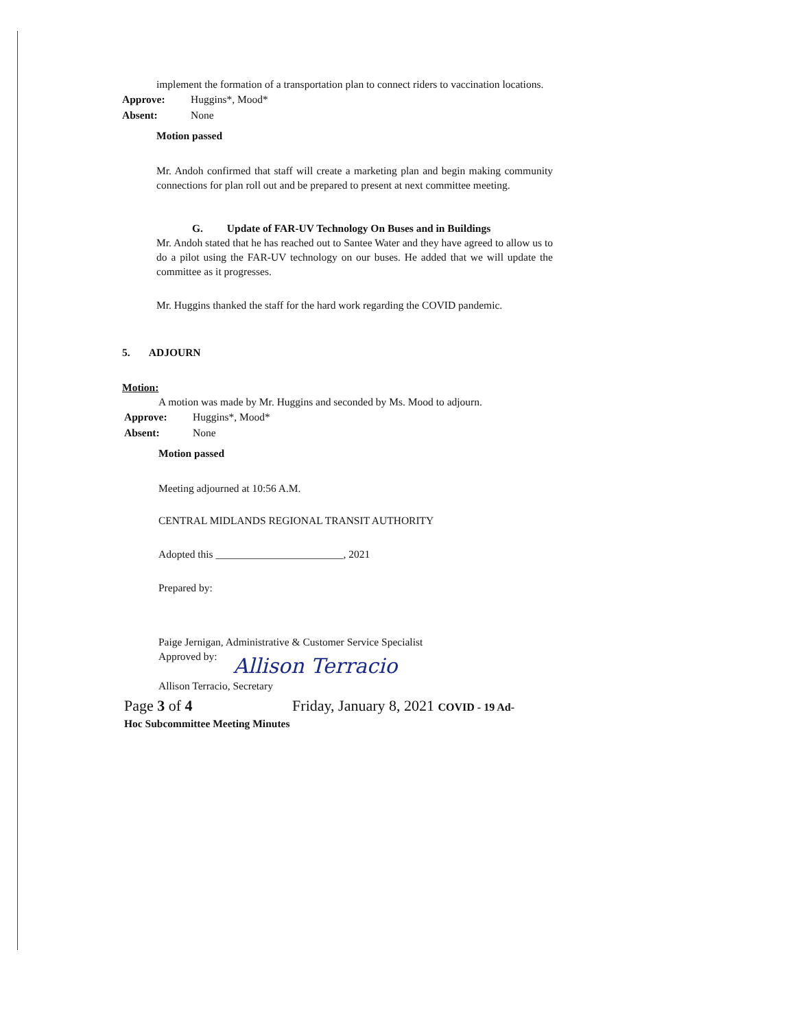implement the formation of a transportation plan to connect riders to vaccination locations.
Approve: Huggins*, Mood*
Absent: None
Motion passed
Mr. Andoh confirmed that staff will create a marketing plan and begin making community connections for plan roll out and be prepared to present at next committee meeting.
G. Update of FAR-UV Technology On Buses and in Buildings
Mr. Andoh stated that he has reached out to Santee Water and they have agreed to allow us to do a pilot using the FAR-UV technology on our buses. He added that we will update the committee as it progresses.
Mr. Huggins thanked the staff for the hard work regarding the COVID pandemic.
5. ADJOURN
Motion:
A motion was made by Mr. Huggins and seconded by Ms. Mood to adjourn.
Approve: Huggins*, Mood*
Absent: None
Motion passed
Meeting adjourned at 10:56 A.M.
CENTRAL MIDLANDS REGIONAL TRANSIT AUTHORITY
Adopted this ________________________, 2021
Prepared by:
Paige Jernigan, Administrative & Customer Service Specialist
Approved by:
Allison Terracio
Allison Terracio, Secretary
Page 3 of 4 Friday, January 8, 2021 COVID - 19 Ad-
Hoc Subcommittee Meeting Minutes